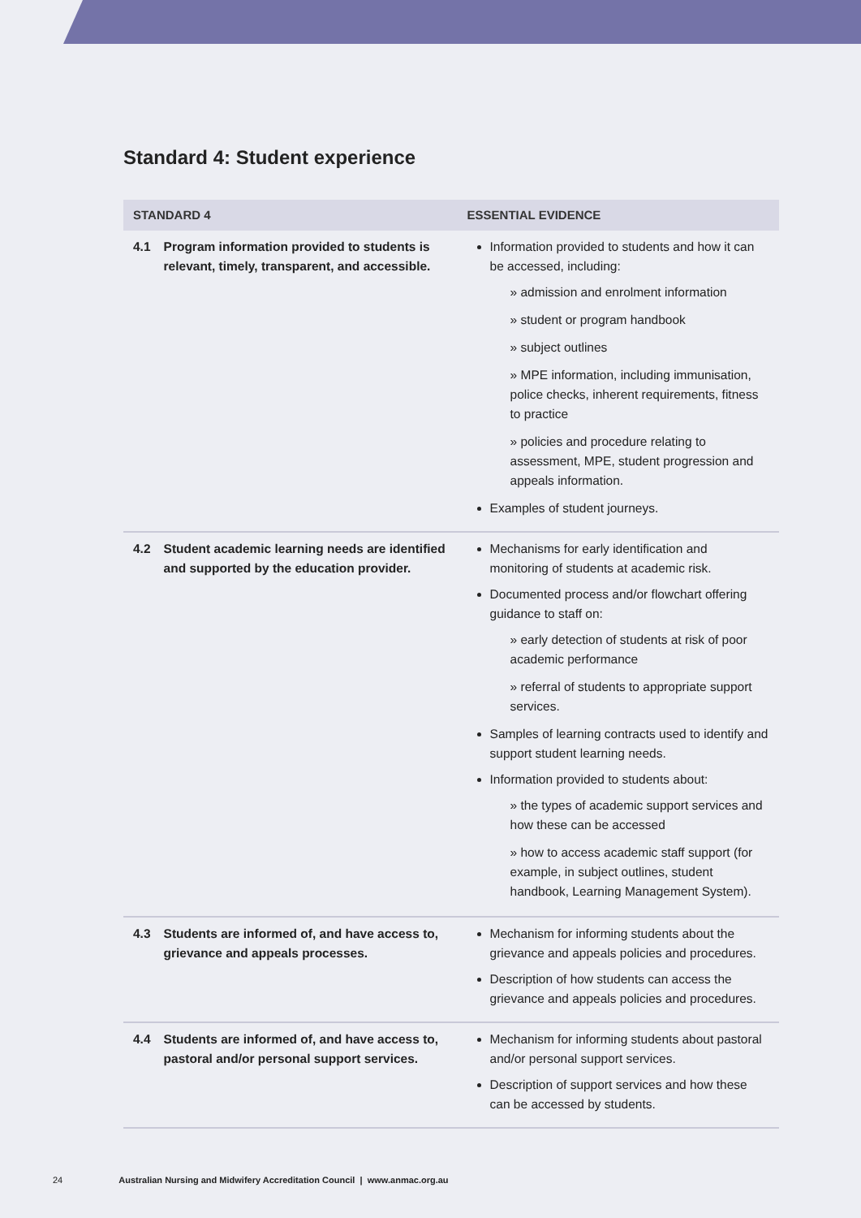Standard 4: Student experience
| STANDARD 4 | | ESSENTIAL EVIDENCE |
| --- | --- | --- |
| 4.1 | Program information provided to students is relevant, timely, transparent, and accessible. | Information provided to students and how it can be accessed, including: » admission and enrolment information » student or program handbook » subject outlines » MPE information, including immunisation, police checks, inherent requirements, fitness to practice » policies and procedure relating to assessment, MPE, student progression and appeals information. Examples of student journeys. |
| 4.2 | Student academic learning needs are identified and supported by the education provider. | Mechanisms for early identification and monitoring of students at academic risk. Documented process and/or flowchart offering guidance to staff on: » early detection of students at risk of poor academic performance » referral of students to appropriate support services. Samples of learning contracts used to identify and support student learning needs. Information provided to students about: » the types of academic support services and how these can be accessed » how to access academic staff support (for example, in subject outlines, student handbook, Learning Management System). |
| 4.3 | Students are informed of, and have access to, grievance and appeals processes. | Mechanism for informing students about the grievance and appeals policies and procedures. Description of how students can access the grievance and appeals policies and procedures. |
| 4.4 | Students are informed of, and have access to, pastoral and/or personal support services. | Mechanism for informing students about pastoral and/or personal support services. Description of support services and how these can be accessed by students. |
24 Australian Nursing and Midwifery Accreditation Council | www.anmac.org.au